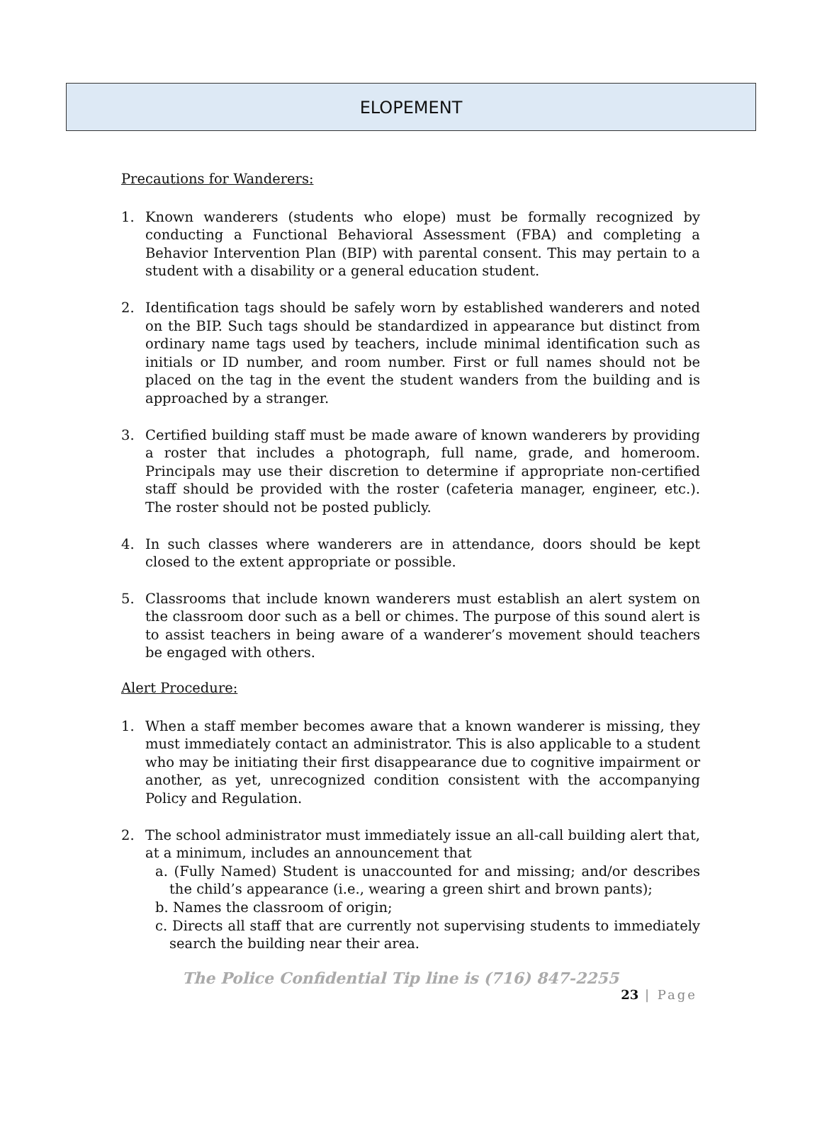ELOPEMENT
Precautions for Wanderers:
1. Known wanderers (students who elope) must be formally recognized by conducting a Functional Behavioral Assessment (FBA) and completing a Behavior Intervention Plan (BIP) with parental consent. This may pertain to a student with a disability or a general education student.
2. Identification tags should be safely worn by established wanderers and noted on the BIP. Such tags should be standardized in appearance but distinct from ordinary name tags used by teachers, include minimal identification such as initials or ID number, and room number. First or full names should not be placed on the tag in the event the student wanders from the building and is approached by a stranger.
3. Certified building staff must be made aware of known wanderers by providing a roster that includes a photograph, full name, grade, and homeroom. Principals may use their discretion to determine if appropriate non-certified staff should be provided with the roster (cafeteria manager, engineer, etc.). The roster should not be posted publicly.
4. In such classes where wanderers are in attendance, doors should be kept closed to the extent appropriate or possible.
5. Classrooms that include known wanderers must establish an alert system on the classroom door such as a bell or chimes. The purpose of this sound alert is to assist teachers in being aware of a wanderer’s movement should teachers be engaged with others.
Alert Procedure:
1. When a staff member becomes aware that a known wanderer is missing, they must immediately contact an administrator. This is also applicable to a student who may be initiating their first disappearance due to cognitive impairment or another, as yet, unrecognized condition consistent with the accompanying Policy and Regulation.
2. The school administrator must immediately issue an all-call building alert that, at a minimum, includes an announcement that
a. (Fully Named) Student is unaccounted for and missing; and/or describes the child’s appearance (i.e., wearing a green shirt and brown pants);
b. Names the classroom of origin;
c. Directs all staff that are currently not supervising students to immediately search the building near their area.
The Police Confidential Tip line is (716) 847-2255
23 | Page